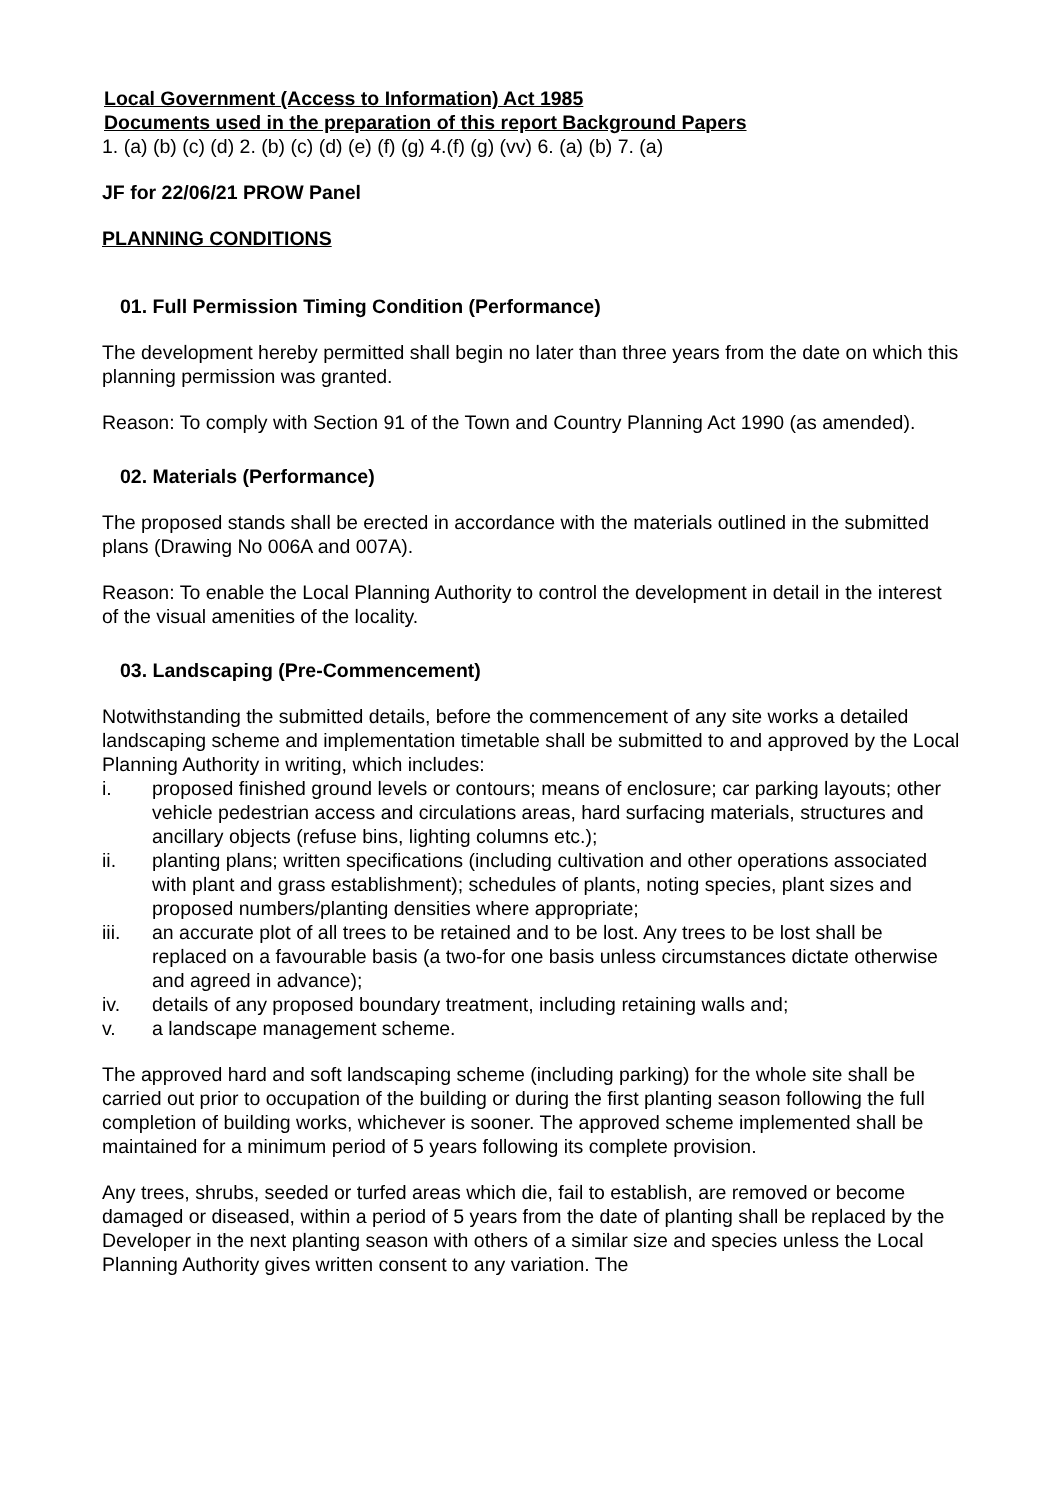Local Government (Access to Information) Act 1985
Documents used in the preparation of this report Background Papers
1. (a) (b) (c) (d) 2. (b) (c) (d) (e) (f) (g) 4.(f) (g) (vv) 6. (a) (b) 7. (a)
JF for 22/06/21 PROW Panel
PLANNING CONDITIONS
01. Full Permission Timing Condition (Performance)
The development hereby permitted shall begin no later than three years from the date on which this planning permission was granted.
Reason: To comply with Section 91 of the Town and Country Planning Act 1990 (as amended).
02. Materials (Performance)
The proposed stands shall be erected in accordance with the materials outlined in the submitted plans (Drawing No 006A and 007A).
Reason: To enable the Local Planning Authority to control the development in detail in the interest of the visual amenities of the locality.
03. Landscaping (Pre-Commencement)
Notwithstanding the submitted details, before the commencement of any site works a detailed landscaping scheme and implementation timetable shall be submitted to and approved by the Local Planning Authority in writing, which includes:
i. proposed finished ground levels or contours; means of enclosure; car parking layouts; other vehicle pedestrian access and circulations areas, hard surfacing materials, structures and ancillary objects (refuse bins, lighting columns etc.);
ii. planting plans; written specifications (including cultivation and other operations associated with plant and grass establishment); schedules of plants, noting species, plant sizes and proposed numbers/planting densities where appropriate;
iii. an accurate plot of all trees to be retained and to be lost. Any trees to be lost shall be replaced on a favourable basis (a two-for one basis unless circumstances dictate otherwise and agreed in advance);
iv. details of any proposed boundary treatment, including retaining walls and;
v. a landscape management scheme.
The approved hard and soft landscaping scheme (including parking) for the whole site shall be carried out prior to occupation of the building or during the first planting season following the full completion of building works, whichever is sooner. The approved scheme implemented shall be maintained for a minimum period of 5 years following its complete provision.
Any trees, shrubs, seeded or turfed areas which die, fail to establish, are removed or become damaged or diseased, within a period of 5 years from the date of planting shall be replaced by the Developer in the next planting season with others of a similar size and species unless the Local Planning Authority gives written consent to any variation. The